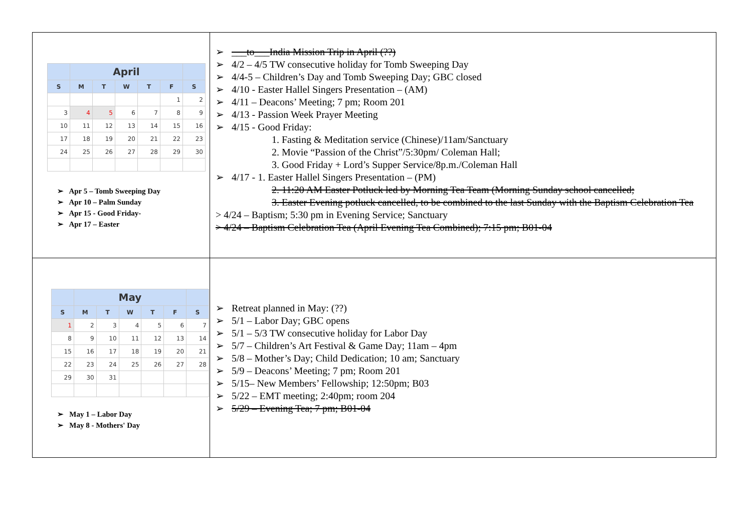| / / April / / / / / / / --- / --- / --- / --- / --- / --- / --- / / S / M / T / W / T / F / S / / / / / / / 1 / 2 / / 3 / 4 / 5 / 6 / 7 / 8 / 9 / / 10 / 11 / 12 / 13 / 14 / 15 / 16 / / 17 / 18 / 19 / 20 / 21 / 22 / 23 / / 24 / 25 / 26 / 27 / 28 / 29 / 30 / ➢ Apr 5 – Tomb Sweeping Day ➢ Apr 10 – Palm Sunday ➢ Apr 15 - Good Friday- ➢ Apr 17 – Easter | ➢ ___to___India Mission Trip in April (??) ➢ 4/2 – 4/5 TW consecutive holiday for Tomb Sweeping Day ➢ 4/4-5 – Children’s Day and Tomb Sweeping Day; GBC closed ➢ 4/10 - Easter Hallel Singers Presentation – (AM) ➢ 4/11 – Deacons’ Meeting; 7 pm; Room 201 ➢ 4/13 - Passion Week Prayer Meeting ➢ 4/15 - Good Friday: 1. Fasting & Meditation service (Chinese)/11am/Sanctuary 2. Movie “Passion of the Christ”/5:30pm/ Coleman Hall; 3. Good Friday + Lord’s Supper Service/8p.m./Coleman Hall ➢ 4/17 - 1. Easter Hallel Singers Presentation – (PM) 2. 11:20 AM Easter Potluck led by Morning Tea Team (Morning Sunday school cancelled; 3. Easter Evening potluck cancelled, to be combined to the last Sunday with the Baptism Celebration Tea > 4/24 – Baptism; 5:30 pm in Evening Service; Sanctuary > 4/24 – Baptism Celebration Tea (April Evening Tea Combined); 7:15 pm; B01-04 |
| / / May / / / / / / / --- / --- / --- / --- / --- / --- / --- / / S / M / T / W / T / F / S / / 1 / 2 / 3 / 4 / 5 / 6 / 7 / / 8 / 9 / 10 / 11 / 12 / 13 / 14 / / 15 / 16 / 17 / 18 / 19 / 20 / 21 / / 22 / 23 / 24 / 25 / 26 / 27 / 28 / / 29 / 30 / 31 / / / / / ➢ May 1 – Labor Day ➢ May 8 - Mothers' Day | ➢ Retreat planned in May: (??) ➢ 5/1 – Labor Day; GBC opens ➢ 5/1 – 5/3 TW consecutive holiday for Labor Day ➢ 5/7 – Children’s Art Festival & Game Day; 11am – 4pm ➢ 5/8 – Mother’s Day; Child Dedication; 10 am; Sanctuary ➢ 5/9 – Deacons’ Meeting; 7 pm; Room 201 ➢ 5/15– New Members’ Fellowship; 12:50pm; B03 ➢ 5/22 – EMT meeting; 2:40pm; room 204 ➢ 5/29 – Evening Tea; 7 pm; B01-04 |